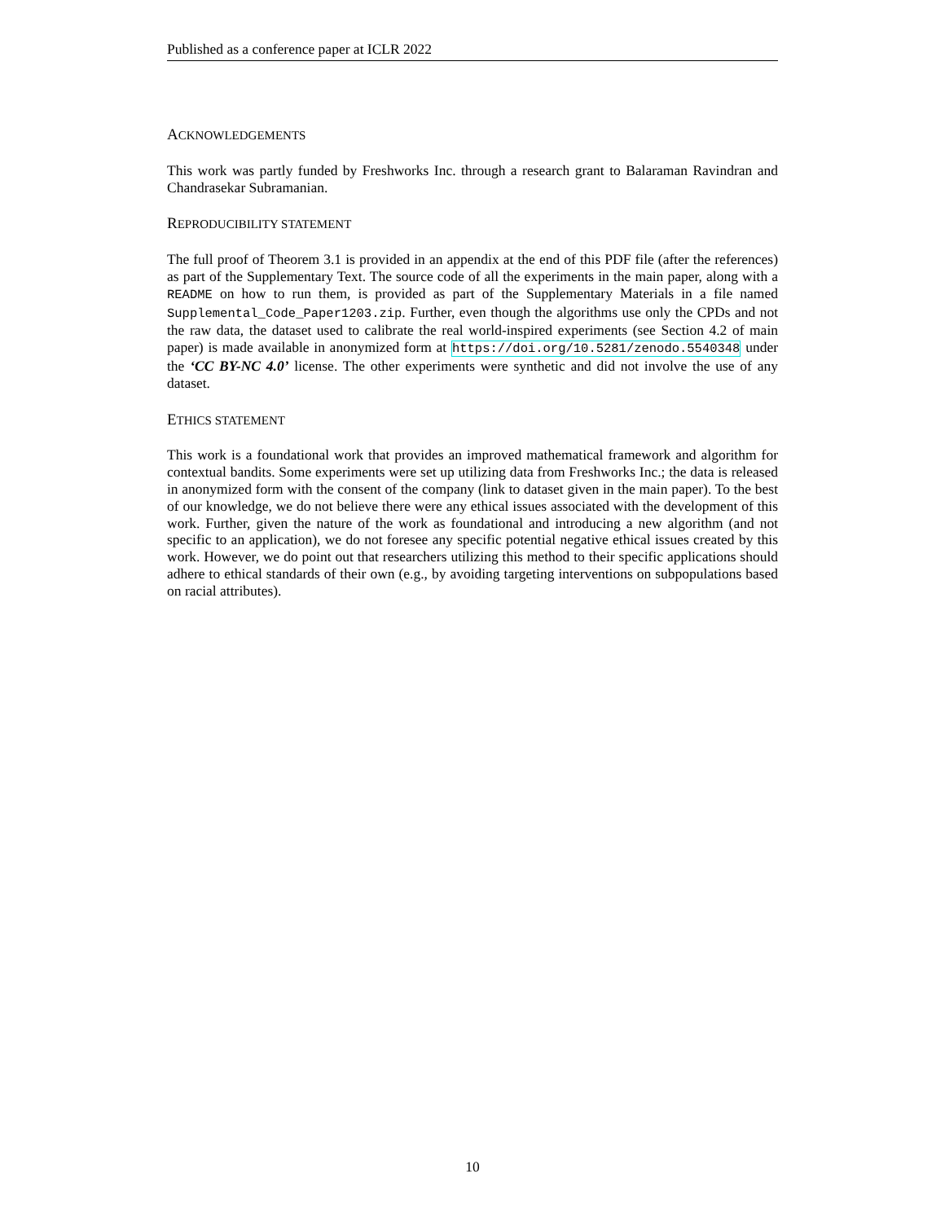Published as a conference paper at ICLR 2022
ACKNOWLEDGEMENTS
This work was partly funded by Freshworks Inc. through a research grant to Balaraman Ravindran and Chandrasekar Subramanian.
REPRODUCIBILITY STATEMENT
The full proof of Theorem 3.1 is provided in an appendix at the end of this PDF file (after the references) as part of the Supplementary Text. The source code of all the experiments in the main paper, along with a README on how to run them, is provided as part of the Supplementary Materials in a file named Supplemental_Code_Paper1203.zip. Further, even though the algorithms use only the CPDs and not the raw data, the dataset used to calibrate the real world-inspired experiments (see Section 4.2 of main paper) is made available in anonymized form at https://doi.org/10.5281/zenodo.5540348 under the ‘CC BY-NC 4.0’ license. The other experiments were synthetic and did not involve the use of any dataset.
ETHICS STATEMENT
This work is a foundational work that provides an improved mathematical framework and algorithm for contextual bandits. Some experiments were set up utilizing data from Freshworks Inc.; the data is released in anonymized form with the consent of the company (link to dataset given in the main paper). To the best of our knowledge, we do not believe there were any ethical issues associated with the development of this work. Further, given the nature of the work as foundational and introducing a new algorithm (and not specific to an application), we do not foresee any specific potential negative ethical issues created by this work. However, we do point out that researchers utilizing this method to their specific applications should adhere to ethical standards of their own (e.g., by avoiding targeting interventions on subpopulations based on racial attributes).
10